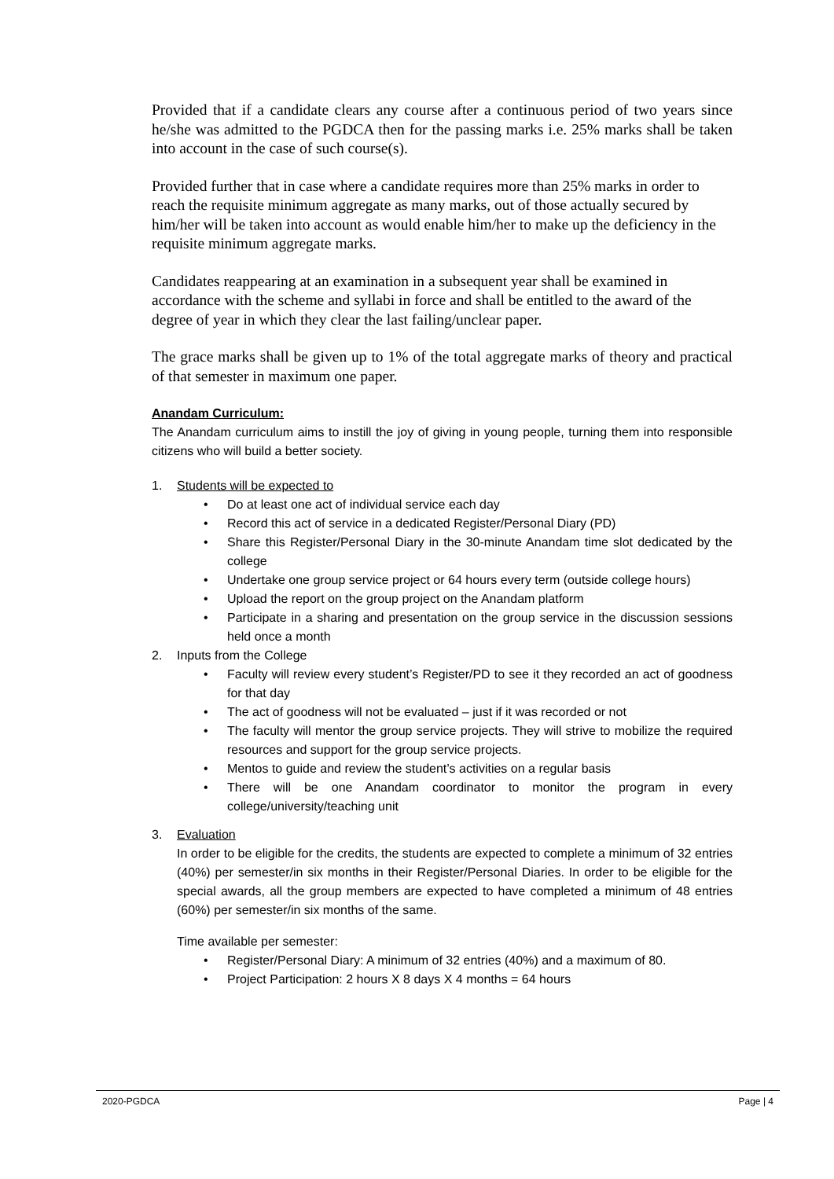Provided that if a candidate clears any course after a continuous period of two years since he/she was admitted to the PGDCA then for the passing marks i.e. 25% marks shall be taken into account in the case of such course(s).
Provided further that in case where a candidate requires more than 25% marks in order to reach the requisite minimum aggregate as many marks, out of those actually secured by him/her will be taken into account as would enable him/her to make up the deficiency in the requisite minimum aggregate marks.
Candidates reappearing at an examination in a subsequent year shall be examined in accordance with the scheme and syllabi in force and shall be entitled to the award of the degree of year in which they clear the last failing/unclear paper.
The grace marks shall be given up to 1% of the total aggregate marks of theory and practical of that semester in maximum one paper.
Anandam Curriculum:
The Anandam curriculum aims to instill the joy of giving in young people, turning them into responsible citizens who will build a better society.
1. Students will be expected to
• Do at least one act of individual service each day
• Record this act of service in a dedicated Register/Personal Diary (PD)
• Share this Register/Personal Diary in the 30-minute Anandam time slot dedicated by the college
• Undertake one group service project or 64 hours every term (outside college hours)
• Upload the report on the group project on the Anandam platform
• Participate in a sharing and presentation on the group service in the discussion sessions held once a month
2. Inputs from the College
• Faculty will review every student’s Register/PD to see it they recorded an act of goodness for that day
• The act of goodness will not be evaluated – just if it was recorded or not
• The faculty will mentor the group service projects. They will strive to mobilize the required resources and support for the group service projects.
• Mentos to guide and review the student’s activities on a regular basis
• There will be one Anandam coordinator to monitor the program in every college/university/teaching unit
3. Evaluation
In order to be eligible for the credits, the students are expected to complete a minimum of 32 entries (40%) per semester/in six months in their Register/Personal Diaries. In order to be eligible for the special awards, all the group members are expected to have completed a minimum of 48 entries (60%) per semester/in six months of the same.
Time available per semester:
• Register/Personal Diary: A minimum of 32 entries (40%) and a maximum of 80.
• Project Participation: 2 hours X 8 days X 4 months = 64 hours
2020-PGDCA Page | 4